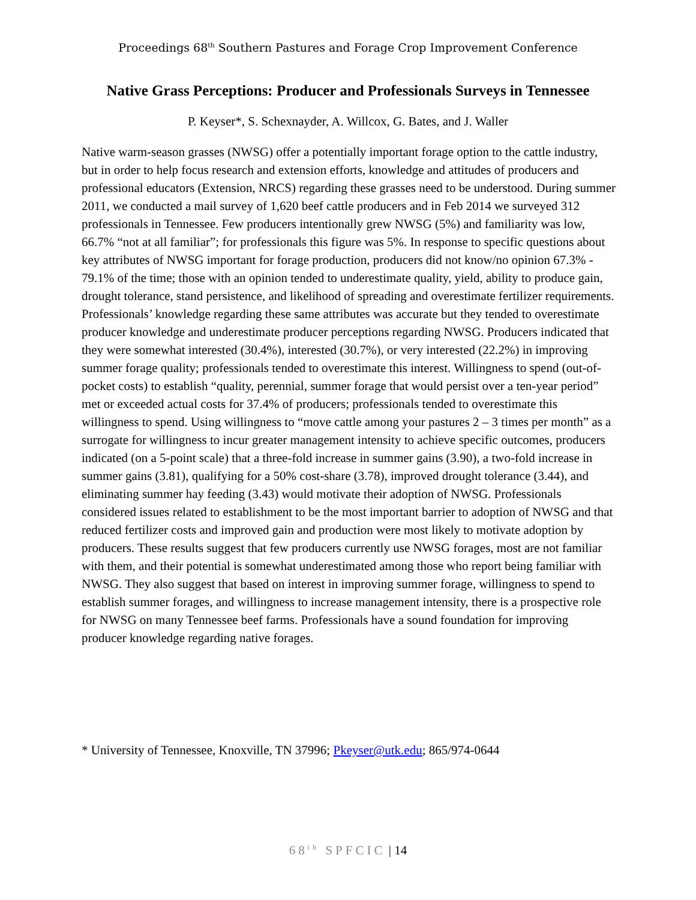Proceedings 68<sup>th</sup> Southern Pastures and Forage Crop Improvement Conference
Native Grass Perceptions: Producer and Professionals Surveys in Tennessee
P. Keyser*, S. Schexnayder, A. Willcox, G. Bates, and J. Waller
Native warm-season grasses (NWSG) offer a potentially important forage option to the cattle industry, but in order to help focus research and extension efforts, knowledge and attitudes of producers and professional educators (Extension, NRCS) regarding these grasses need to be understood. During summer 2011, we conducted a mail survey of 1,620 beef cattle producers and in Feb 2014 we surveyed 312 professionals in Tennessee. Few producers intentionally grew NWSG (5%) and familiarity was low, 66.7% “not at all familiar”; for professionals this figure was 5%. In response to specific questions about key attributes of NWSG important for forage production, producers did not know/no opinion 67.3% - 79.1% of the time; those with an opinion tended to underestimate quality, yield, ability to produce gain, drought tolerance, stand persistence, and likelihood of spreading and overestimate fertilizer requirements. Professionals’ knowledge regarding these same attributes was accurate but they tended to overestimate producer knowledge and underestimate producer perceptions regarding NWSG. Producers indicated that they were somewhat interested (30.4%), interested (30.7%), or very interested (22.2%) in improving summer forage quality; professionals tended to overestimate this interest. Willingness to spend (out-of-pocket costs) to establish “quality, perennial, summer forage that would persist over a ten-year period” met or exceeded actual costs for 37.4% of producers; professionals tended to overestimate this willingness to spend. Using willingness to “move cattle among your pastures 2 – 3 times per month” as a surrogate for willingness to incur greater management intensity to achieve specific outcomes, producers indicated (on a 5-point scale) that a three-fold increase in summer gains (3.90), a two-fold increase in summer gains (3.81), qualifying for a 50% cost-share (3.78), improved drought tolerance (3.44), and eliminating summer hay feeding (3.43) would motivate their adoption of NWSG. Professionals considered issues related to establishment to be the most important barrier to adoption of NWSG and that reduced fertilizer costs and improved gain and production were most likely to motivate adoption by producers. These results suggest that few producers currently use NWSG forages, most are not familiar with them, and their potential is somewhat underestimated among those who report being familiar with NWSG. They also suggest that based on interest in improving summer forage, willingness to spend to establish summer forages, and willingness to increase management intensity, there is a prospective role for NWSG on many Tennessee beef farms. Professionals have a sound foundation for improving producer knowledge regarding native forages.
* University of Tennessee, Knoxville, TN 37996; Pkeyser@utk.edu; 865/974-0644
68<sup>th</sup> SPFCIC | 14